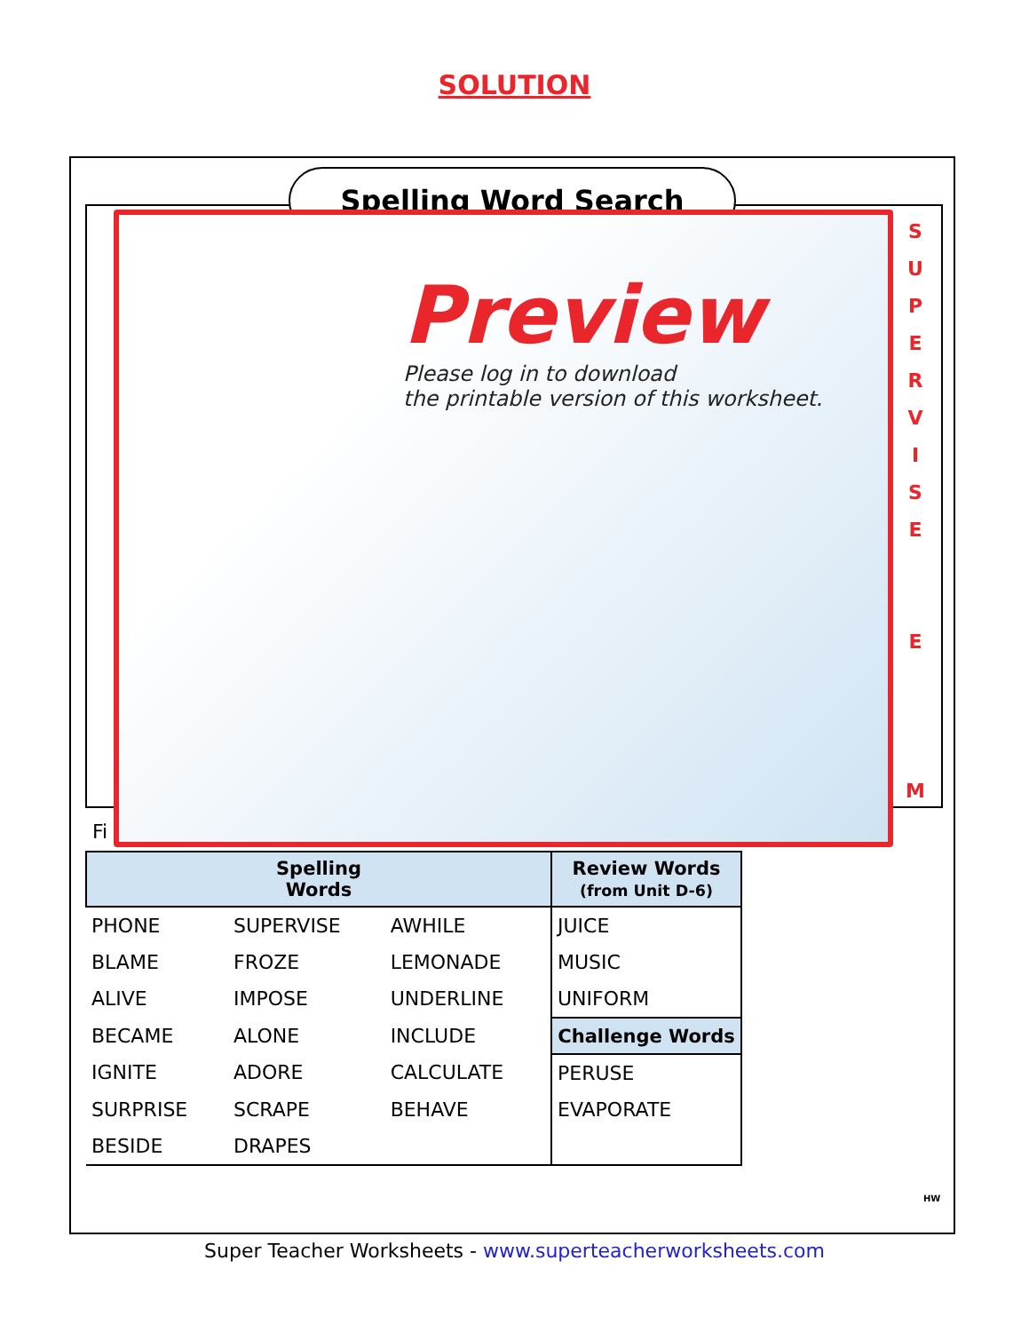SOLUTION
Spelling Word Search
S U P E R V I S E
E
M
Preview
Please log in to download
the printable version of this worksheet.
Fi
| Spelling Words | | | Review Words (from Unit D-6) |
| --- | --- | --- | --- |
| PHONE | SUPERVISE | AWHILE | JUICE |
| BLAME | FROZE | LEMONADE | MUSIC |
| ALIVE | IMPOSE | UNDERLINE | UNIFORM |
| BECAME | ALONE | INCLUDE | Challenge Words |
| IGNITE | ADORE | CALCULATE | PERUSE |
| SURPRISE | SCRAPE | BEHAVE | EVAPORATE |
| BESIDE | DRAPES | | |
HW
Super Teacher Worksheets - www.superteacherworksheets.com